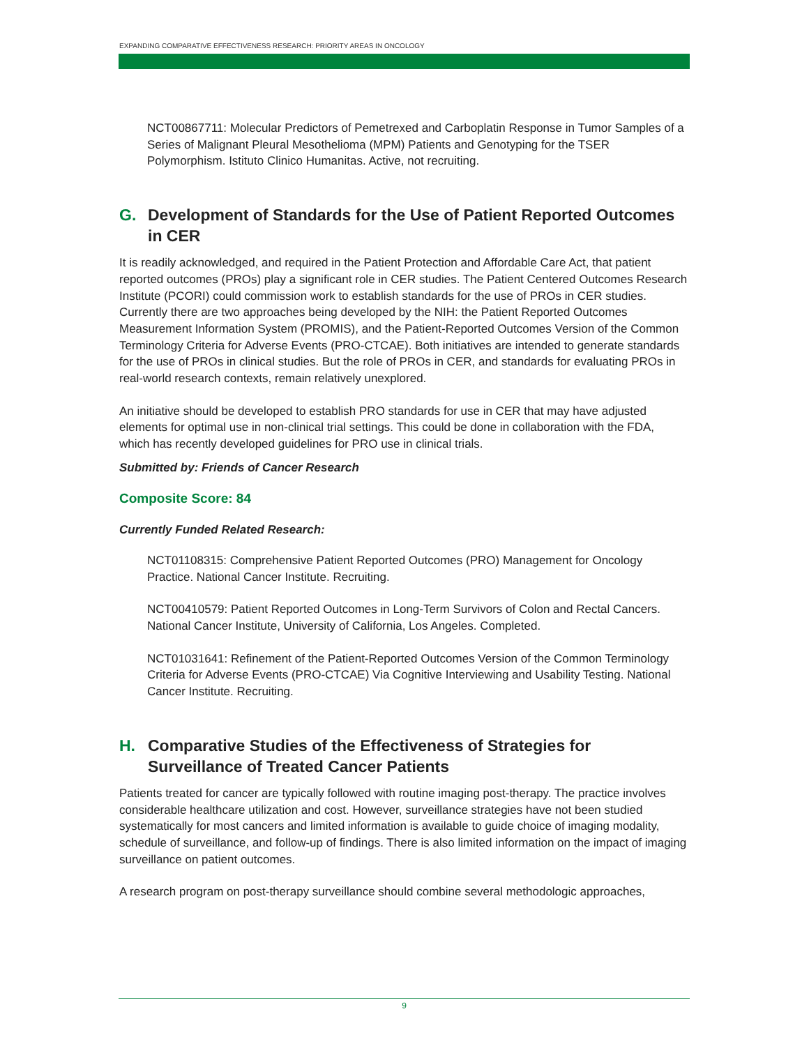EXPANDING COMPARATIVE EFFECTIVENESS RESEARCH: PRIORITY AREAS IN ONCOLOGY
NCT00867711: Molecular Predictors of Pemetrexed and Carboplatin Response in Tumor Samples of a Series of Malignant Pleural Mesothelioma (MPM) Patients and Genotyping for the TSER Polymorphism. Istituto Clinico Humanitas. Active, not recruiting.
G. Development of Standards for the Use of Patient Reported Outcomes in CER
It is readily acknowledged, and required in the Patient Protection and Affordable Care Act, that patient reported outcomes (PROs) play a significant role in CER studies. The Patient Centered Outcomes Research Institute (PCORI) could commission work to establish standards for the use of PROs in CER studies. Currently there are two approaches being developed by the NIH: the Patient Reported Outcomes Measurement Information System (PROMIS), and the Patient-Reported Outcomes Version of the Common Terminology Criteria for Adverse Events (PRO-CTCAE). Both initiatives are intended to generate standards for the use of PROs in clinical studies. But the role of PROs in CER, and standards for evaluating PROs in real-world research contexts, remain relatively unexplored.
An initiative should be developed to establish PRO standards for use in CER that may have adjusted elements for optimal use in non-clinical trial settings. This could be done in collaboration with the FDA, which has recently developed guidelines for PRO use in clinical trials.
Submitted by: Friends of Cancer Research
Composite Score: 84
Currently Funded Related Research:
NCT01108315: Comprehensive Patient Reported Outcomes (PRO) Management for Oncology Practice. National Cancer Institute. Recruiting.
NCT00410579: Patient Reported Outcomes in Long-Term Survivors of Colon and Rectal Cancers. National Cancer Institute, University of California, Los Angeles. Completed.
NCT01031641: Refinement of the Patient-Reported Outcomes Version of the Common Terminology Criteria for Adverse Events (PRO-CTCAE) Via Cognitive Interviewing and Usability Testing. National Cancer Institute. Recruiting.
H. Comparative Studies of the Effectiveness of Strategies for Surveillance of Treated Cancer Patients
Patients treated for cancer are typically followed with routine imaging post-therapy. The practice involves considerable healthcare utilization and cost. However, surveillance strategies have not been studied systematically for most cancers and limited information is available to guide choice of imaging modality, schedule of surveillance, and follow-up of findings. There is also limited information on the impact of imaging surveillance on patient outcomes.
A research program on post-therapy surveillance should combine several methodologic approaches,
9